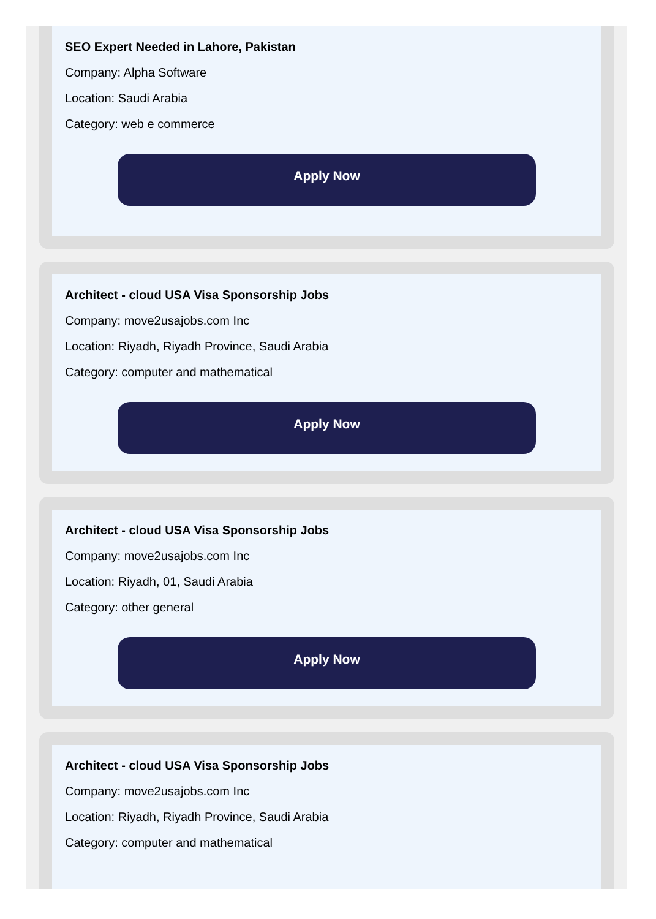SEO Expert Needed in Lahore, Pakistan
Company: Alpha Software
Location: Saudi Arabia
Category: web e commerce
Apply Now
Architect - cloud USA Visa Sponsorship Jobs
Company: move2usajobs.com Inc
Location: Riyadh, Riyadh Province, Saudi Arabia
Category: computer and mathematical
Apply Now
Architect - cloud USA Visa Sponsorship Jobs
Company: move2usajobs.com Inc
Location: Riyadh, 01, Saudi Arabia
Category: other general
Apply Now
Architect - cloud USA Visa Sponsorship Jobs
Company: move2usajobs.com Inc
Location: Riyadh, Riyadh Province, Saudi Arabia
Category: computer and mathematical